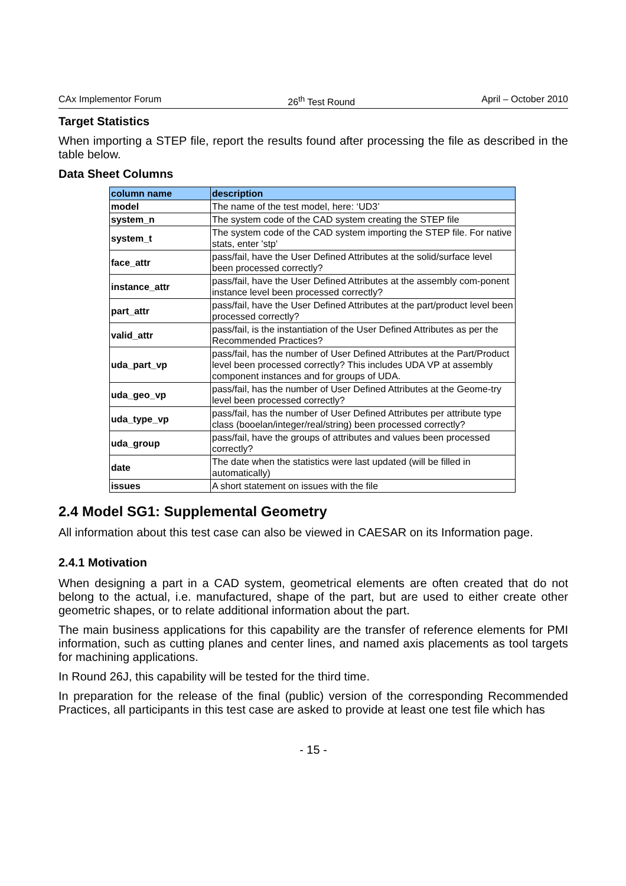CAx Implementor Forum 26<sup>th</sup> Test Round April – October 2010
Target Statistics
When importing a STEP file, report the results found after processing the file as described in the table below.
Data Sheet Columns
| column name | description |
| --- | --- |
| model | The name of the test model, here: ‘UD3’ |
| system_n | The system code of the CAD system creating the STEP file |
| system_t | The system code of the CAD system importing the STEP file. For native stats, enter 'stp' |
| face_attr | pass/fail, have the User Defined Attributes at the solid/surface level been processed correctly? |
| instance_attr | pass/fail, have the User Defined Attributes at the assembly com-ponent instance level been processed correctly? |
| part_attr | pass/fail, have the User Defined Attributes at the part/product level been processed correctly? |
| valid_attr | pass/fail, is the instantiation of the User Defined Attributes as per the Recommended Practices? |
| uda_part_vp | pass/fail, has the number of User Defined Attributes at the Part/Product level been processed correctly? This includes UDA VP at assembly component instances and for groups of UDA. |
| uda_geo_vp | pass/fail, has the number of User Defined Attributes at the Geome-try level been processed correctly? |
| uda_type_vp | pass/fail, has the number of User Defined Attributes per attribute type class (booelan/integer/real/string) been processed correctly? |
| uda_group | pass/fail, have the groups of attributes and values been processed correctly? |
| date | The date when the statistics were last updated (will be filled in automatically) |
| issues | A short statement on issues with the file |
2.4 Model SG1: Supplemental Geometry
All information about this test case can also be viewed in CAESAR on its Information page.
2.4.1 Motivation
When designing a part in a CAD system, geometrical elements are often created that do not belong to the actual, i.e. manufactured, shape of the part, but are used to either create other geometric shapes, or to relate additional information about the part.
The main business applications for this capability are the transfer of reference elements for PMI information, such as cutting planes and center lines, and named axis placements as tool targets for machining applications.
In Round 26J, this capability will be tested for the third time.
In preparation for the release of the final (public) version of the corresponding Recommended Practices, all participants in this test case are asked to provide at least one test file which has
- 15 -